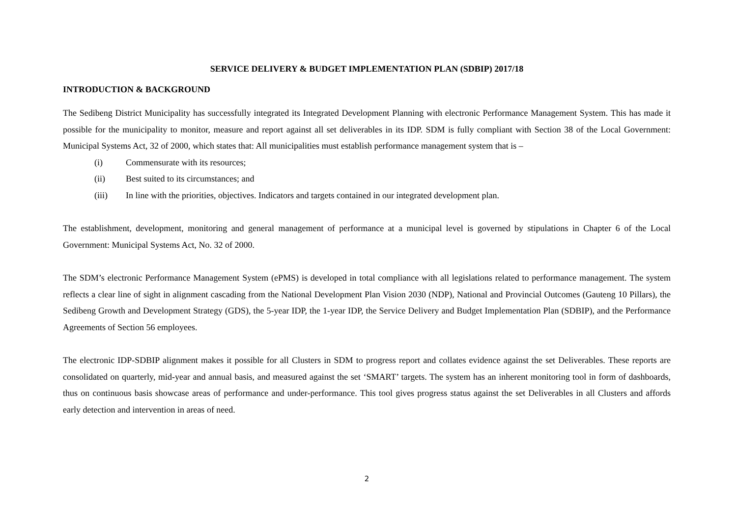SERVICE DELIVERY & BUDGET IMPLEMENTATION PLAN (SDBIP) 2017/18
INTRODUCTION & BACKGROUND
The Sedibeng District Municipality has successfully integrated its Integrated Development Planning with electronic Performance Management System. This has made it possible for the municipality to monitor, measure and report against all set deliverables in its IDP. SDM is fully compliant with Section 38 of the Local Government: Municipal Systems Act, 32 of 2000, which states that: All municipalities must establish performance management system that is –
(i) Commensurate with its resources;
(ii) Best suited to its circumstances; and
(iii) In line with the priorities, objectives. Indicators and targets contained in our integrated development plan.
The establishment, development, monitoring and general management of performance at a municipal level is governed by stipulations in Chapter 6 of the Local Government: Municipal Systems Act, No. 32 of 2000.
The SDM’s electronic Performance Management System (ePMS) is developed in total compliance with all legislations related to performance management. The system reflects a clear line of sight in alignment cascading from the National Development Plan Vision 2030 (NDP), National and Provincial Outcomes (Gauteng 10 Pillars), the Sedibeng Growth and Development Strategy (GDS), the 5-year IDP, the 1-year IDP, the Service Delivery and Budget Implementation Plan (SDBIP), and the Performance Agreements of Section 56 employees.
The electronic IDP-SDBIP alignment makes it possible for all Clusters in SDM to progress report and collates evidence against the set Deliverables. These reports are consolidated on quarterly, mid-year and annual basis, and measured against the set ‘SMART’ targets. The system has an inherent monitoring tool in form of dashboards, thus on continuous basis showcase areas of performance and under-performance. This tool gives progress status against the set Deliverables in all Clusters and affords early detection and intervention in areas of need.
2